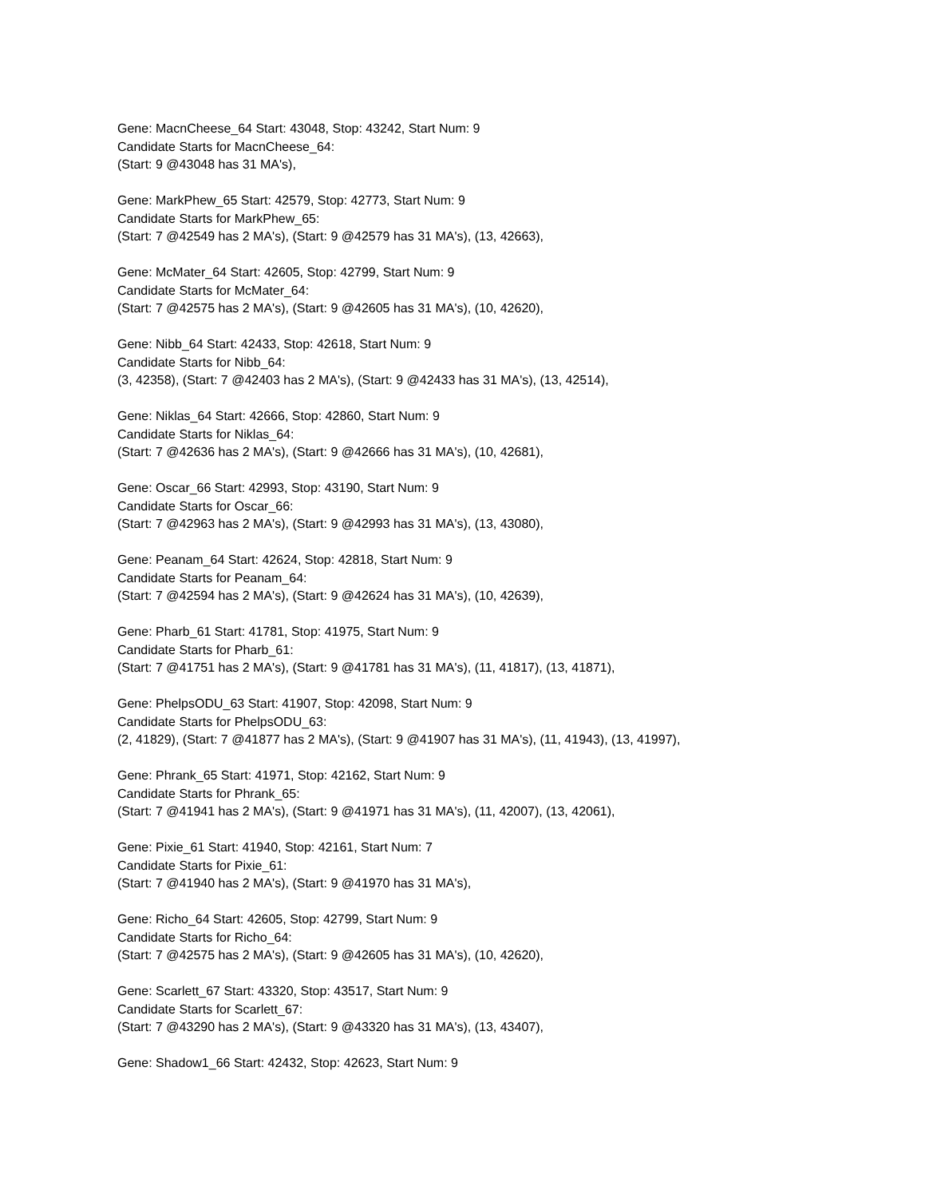Gene: MacnCheese_64 Start: 43048, Stop: 43242, Start Num: 9
Candidate Starts for MacnCheese_64:
(Start: 9 @43048 has 31 MA's),
Gene: MarkPhew_65 Start: 42579, Stop: 42773, Start Num: 9
Candidate Starts for MarkPhew_65:
(Start: 7 @42549 has 2 MA's), (Start: 9 @42579 has 31 MA's), (13, 42663),
Gene: McMater_64 Start: 42605, Stop: 42799, Start Num: 9
Candidate Starts for McMater_64:
(Start: 7 @42575 has 2 MA's), (Start: 9 @42605 has 31 MA's), (10, 42620),
Gene: Nibb_64 Start: 42433, Stop: 42618, Start Num: 9
Candidate Starts for Nibb_64:
(3, 42358), (Start: 7 @42403 has 2 MA's), (Start: 9 @42433 has 31 MA's), (13, 42514),
Gene: Niklas_64 Start: 42666, Stop: 42860, Start Num: 9
Candidate Starts for Niklas_64:
(Start: 7 @42636 has 2 MA's), (Start: 9 @42666 has 31 MA's), (10, 42681),
Gene: Oscar_66 Start: 42993, Stop: 43190, Start Num: 9
Candidate Starts for Oscar_66:
(Start: 7 @42963 has 2 MA's), (Start: 9 @42993 has 31 MA's), (13, 43080),
Gene: Peanam_64 Start: 42624, Stop: 42818, Start Num: 9
Candidate Starts for Peanam_64:
(Start: 7 @42594 has 2 MA's), (Start: 9 @42624 has 31 MA's), (10, 42639),
Gene: Pharb_61 Start: 41781, Stop: 41975, Start Num: 9
Candidate Starts for Pharb_61:
(Start: 7 @41751 has 2 MA's), (Start: 9 @41781 has 31 MA's), (11, 41817), (13, 41871),
Gene: PhelpsODU_63 Start: 41907, Stop: 42098, Start Num: 9
Candidate Starts for PhelpsODU_63:
(2, 41829), (Start: 7 @41877 has 2 MA's), (Start: 9 @41907 has 31 MA's), (11, 41943), (13, 41997),
Gene: Phrank_65 Start: 41971, Stop: 42162, Start Num: 9
Candidate Starts for Phrank_65:
(Start: 7 @41941 has 2 MA's), (Start: 9 @41971 has 31 MA's), (11, 42007), (13, 42061),
Gene: Pixie_61 Start: 41940, Stop: 42161, Start Num: 7
Candidate Starts for Pixie_61:
(Start: 7 @41940 has 2 MA's), (Start: 9 @41970 has 31 MA's),
Gene: Richo_64 Start: 42605, Stop: 42799, Start Num: 9
Candidate Starts for Richo_64:
(Start: 7 @42575 has 2 MA's), (Start: 9 @42605 has 31 MA's), (10, 42620),
Gene: Scarlett_67 Start: 43320, Stop: 43517, Start Num: 9
Candidate Starts for Scarlett_67:
(Start: 7 @43290 has 2 MA's), (Start: 9 @43320 has 31 MA's), (13, 43407),
Gene: Shadow1_66 Start: 42432, Stop: 42623, Start Num: 9